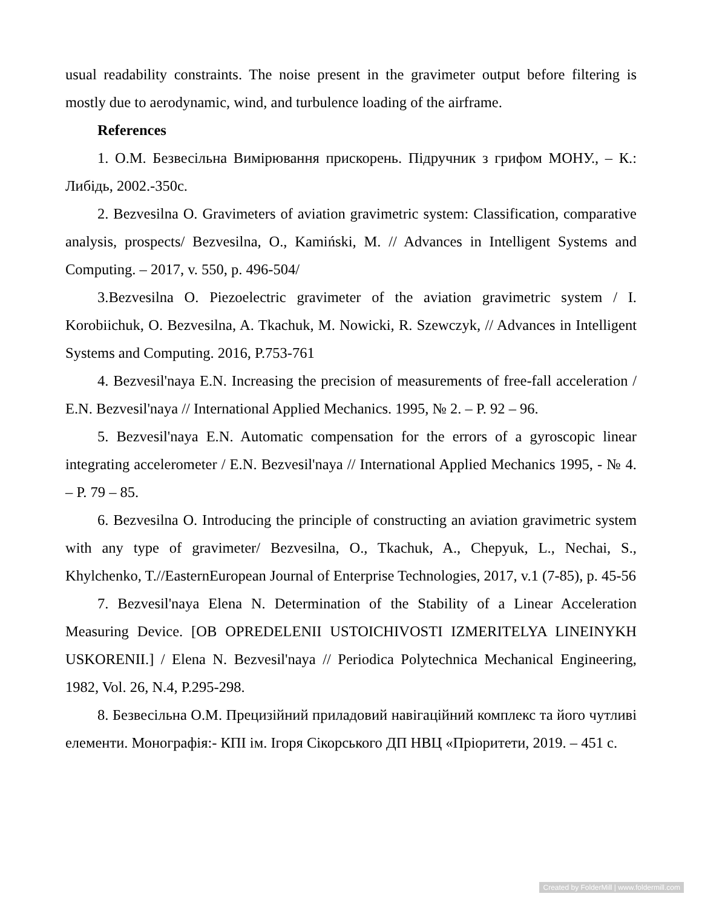usual readability constraints. The noise present in the gravimeter output before filtering is mostly due to aerodynamic, wind, and turbulence loading of the airframe.
References
1. О.М. Безвесільна Вимірювання прискорень. Підручник з грифом МОНУ., – К.: Либідь, 2002.-350с.
2. Bezvesilna O. Gravimeters of aviation gravimetric system: Classification, comparative analysis, prospects/ Bezvesilna, O., Kamiński, M. // Advances in Intelligent Systems and Computing. – 2017, v. 550, p. 496-504/
3.Bezvesilna O. Piezoelectric gravimeter of the aviation gravimetric system / I. Korobiichuk, O. Bezvesilna, A. Tkachuk, M. Nowicki, R. Szewczyk, // Advances in Intelligent Systems and Computing. 2016, P.753-761
4. Bezvesil'naya E.N. Increasing the precision of measurements of free-fall acceleration / E.N. Bezvesil'naya // International Applied Mechanics. 1995, № 2. – P. 92 – 96.
5. Bezvesil'naya E.N. Automatic compensation for the errors of a gyroscopic linear integrating accelerometer / E.N. Bezvesil'naya // International Applied Mechanics 1995, - № 4. – P. 79 – 85.
6. Bezvesilna O. Introducing the principle of constructing an aviation gravimetric system with any type of gravimeter/ Bezvesilna, O., Tkachuk, A., Chepyuk, L., Nechai, S., Khylchenko, T.//EasternEuropean Journal of Enterprise Technologies, 2017, v.1 (7-85), p. 45-56
7. Bezvesil'naya Elena N. Determination of the Stability of a Linear Acceleration Measuring Device. [OB OPREDELENII USTOICHIVOSTI IZMERITELYA LINEINYKH USKORENII.] / Elena N. Bezvesil'naya // Periodica Polytechnica Mechanical Engineering, 1982, Vol. 26, N.4, P.295-298.
8. Безвесільна О.М. Прецизійний приладовий навігаційний комплекс та його чутливі елементи. Монографія:- КПІ ім. Ігоря Сікорського ДП НВЦ «Пріоритети, 2019. – 451 с.
Created by FolderMill | www.foldermill.com